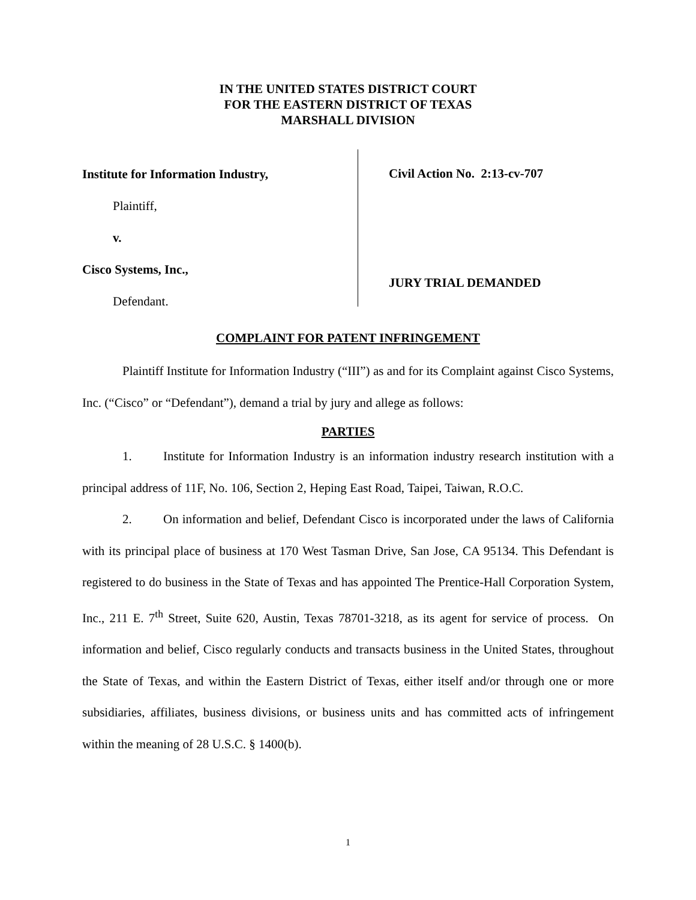IN THE UNITED STATES DISTRICT COURT
FOR THE EASTERN DISTRICT OF TEXAS
MARSHALL DIVISION
Institute for Information Industry,
Plaintiff,
v.
Cisco Systems, Inc.,
Defendant.
Civil Action No. 2:13-cv-707
JURY TRIAL DEMANDED
COMPLAINT FOR PATENT INFRINGEMENT
Plaintiff Institute for Information Industry (“III”) as and for its Complaint against Cisco Systems, Inc. (“Cisco” or “Defendant”), demand a trial by jury and allege as follows:
PARTIES
1. Institute for Information Industry is an information industry research institution with a principal address of 11F, No. 106, Section 2, Heping East Road, Taipei, Taiwan, R.O.C.
2. On information and belief, Defendant Cisco is incorporated under the laws of California with its principal place of business at 170 West Tasman Drive, San Jose, CA 95134. This Defendant is registered to do business in the State of Texas and has appointed The Prentice-Hall Corporation System, Inc., 211 E. 7<sup>th</sup> Street, Suite 620, Austin, Texas 78701-3218, as its agent for service of process. On information and belief, Cisco regularly conducts and transacts business in the United States, throughout the State of Texas, and within the Eastern District of Texas, either itself and/or through one or more subsidiaries, affiliates, business divisions, or business units and has committed acts of infringement within the meaning of 28 U.S.C. § 1400(b).
1